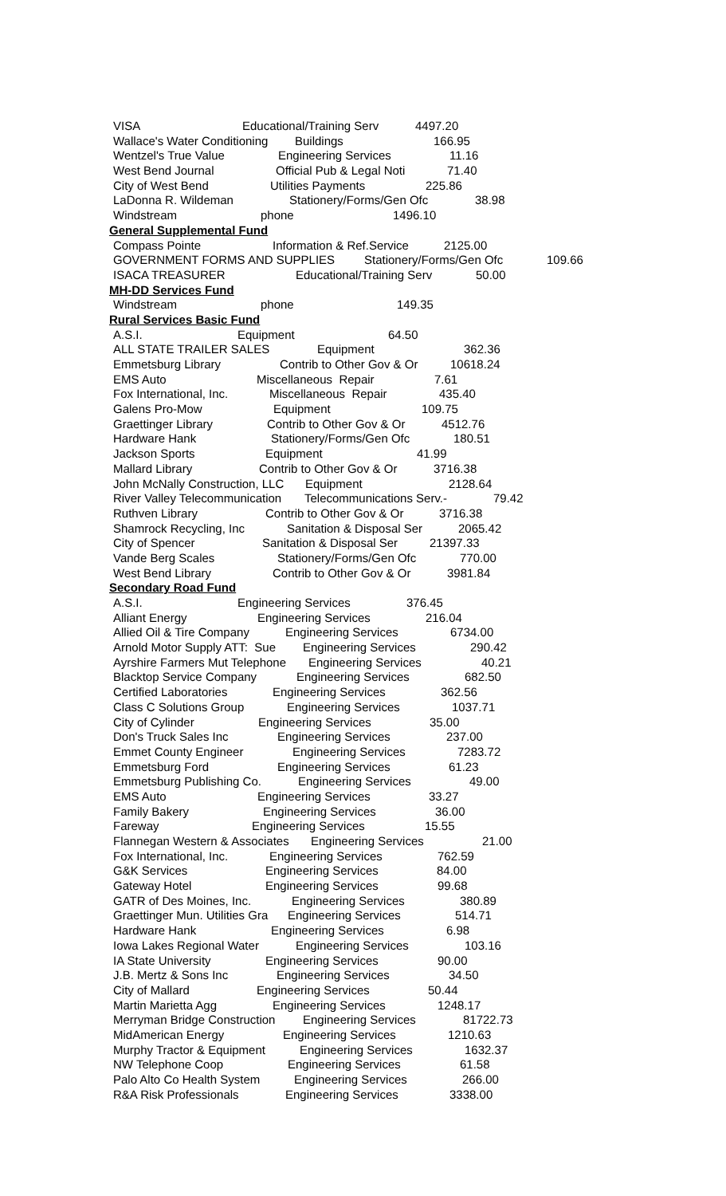VISA Educational/Training Serv 4497.20
Wallace's Water Conditioning Buildings 166.95
Wentzel's True Value Engineering Services 11.16
West Bend Journal Official Pub & Legal Noti 71.40
City of West Bend Utilities Payments 225.86
LaDonna R. Wildeman Stationery/Forms/Gen Ofc 38.98
Windstream phone 1496.10
General Supplemental Fund
Compass Pointe Information & Ref.Service 2125.00
GOVERNMENT FORMS AND SUPPLIES Stationery/Forms/Gen Ofc 109.66
ISACA TREASURER Educational/Training Serv 50.00
MH-DD Services Fund
Windstream phone 149.35
Rural Services Basic Fund
A.S.I. Equipment 64.50
ALL STATE TRAILER SALES Equipment 362.36
Emmetsburg Library Contrib to Other Gov & Or 10618.24
EMS Auto Miscellaneous Repair 7.61
Fox International, Inc. Miscellaneous Repair 435.40
Galens Pro-Mow Equipment 109.75
Graettinger Library Contrib to Other Gov & Or 4512.76
Hardware Hank Stationery/Forms/Gen Ofc 180.51
Jackson Sports Equipment 41.99
Mallard Library Contrib to Other Gov & Or 3716.38
John McNally Construction, LLC Equipment 2128.64
River Valley Telecommunication Telecommunications Serv.- 79.42
Ruthven Library Contrib to Other Gov & Or 3716.38
Shamrock Recycling, Inc Sanitation & Disposal Ser 2065.42
City of Spencer Sanitation & Disposal Ser 21397.33
Vande Berg Scales Stationery/Forms/Gen Ofc 770.00
West Bend Library Contrib to Other Gov & Or 3981.84
Secondary Road Fund
A.S.I. Engineering Services 376.45
Alliant Energy Engineering Services 216.04
Allied Oil & Tire Company Engineering Services 6734.00
Arnold Motor Supply ATT: Sue Engineering Services 290.42
Ayrshire Farmers Mut Telephone Engineering Services 40.21
Blacktop Service Company Engineering Services 682.50
Certified Laboratories Engineering Services 362.56
Class C Solutions Group Engineering Services 1037.71
City of Cylinder Engineering Services 35.00
Don's Truck Sales Inc Engineering Services 237.00
Emmet County Engineer Engineering Services 7283.72
Emmetsburg Ford Engineering Services 61.23
Emmetsburg Publishing Co. Engineering Services 49.00
EMS Auto Engineering Services 33.27
Family Bakery Engineering Services 36.00
Fareway Engineering Services 15.55
Flannegan Western & Associates Engineering Services 21.00
Fox International, Inc. Engineering Services 762.59
G&K Services Engineering Services 84.00
Gateway Hotel Engineering Services 99.68
GATR of Des Moines, Inc. Engineering Services 380.89
Graettinger Mun. Utilities Gra Engineering Services 514.71
Hardware Hank Engineering Services 6.98
Iowa Lakes Regional Water Engineering Services 103.16
IA State University Engineering Services 90.00
J.B. Mertz & Sons Inc Engineering Services 34.50
City of Mallard Engineering Services 50.44
Martin Marietta Agg Engineering Services 1248.17
Merryman Bridge Construction Engineering Services 81722.73
MidAmerican Energy Engineering Services 1210.63
Murphy Tractor & Equipment Engineering Services 1632.37
NW Telephone Coop Engineering Services 61.58
Palo Alto Co Health System Engineering Services 266.00
R&A Risk Professionals Engineering Services 3338.00